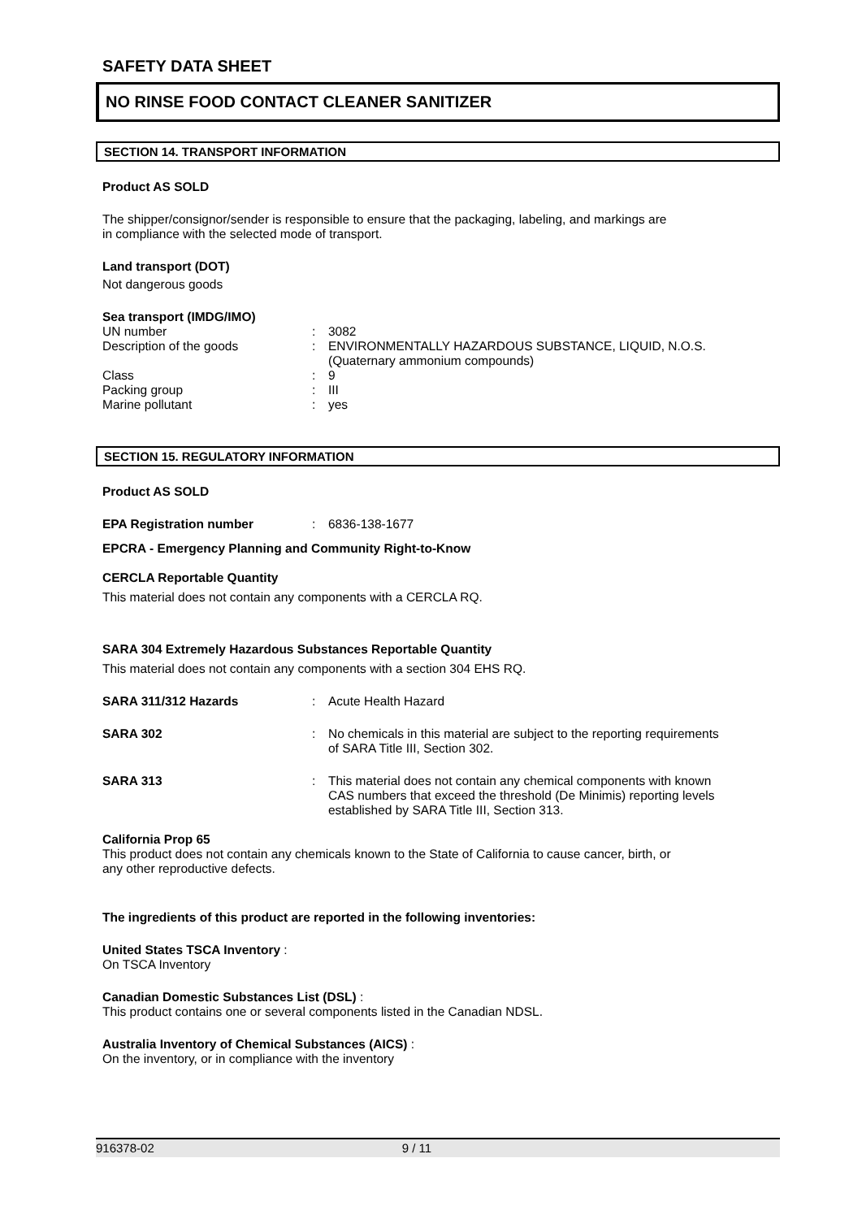SAFETY DATA SHEET
NO RINSE FOOD CONTACT CLEANER SANITIZER
SECTION 14. TRANSPORT INFORMATION
Product AS SOLD
The shipper/consignor/sender is responsible to ensure that the packaging, labeling, and markings are
in compliance with the selected mode of transport.
Land transport (DOT)
Not dangerous goods
Sea transport (IMDG/IMO)
| UN number | : | 3082 |
| Description of the goods | : | ENVIRONMENTALLY HAZARDOUS SUBSTANCE, LIQUID, N.O.S. (Quaternary ammonium compounds) |
| Class | : | 9 |
| Packing group | : | III |
| Marine pollutant | : | yes |
SECTION 15. REGULATORY INFORMATION
Product AS SOLD
| EPA Registration number | : | 6836-138-1677 |
EPCRA - Emergency Planning and Community Right-to-Know
CERCLA Reportable Quantity
This material does not contain any components with a CERCLA RQ.
SARA 304 Extremely Hazardous Substances Reportable Quantity
This material does not contain any components with a section 304 EHS RQ.
| SARA 311/312 Hazards | : | Acute Health Hazard |
| SARA 302 | : | No chemicals in this material are subject to the reporting requirements of SARA Title III, Section 302. |
| SARA 313 | : | This material does not contain any chemical components with known CAS numbers that exceed the threshold (De Minimis) reporting levels established by SARA Title III, Section 313. |
California Prop 65
This product does not contain any chemicals known to the State of California to cause cancer, birth, or
any other reproductive defects.
The ingredients of this product are reported in the following inventories:
United States TSCA Inventory :
On TSCA Inventory
Canadian Domestic Substances List (DSL) :
This product contains one or several components listed in the Canadian NDSL.
Australia Inventory of Chemical Substances (AICS) :
On the inventory, or in compliance with the inventory
916378-02 9 / 11